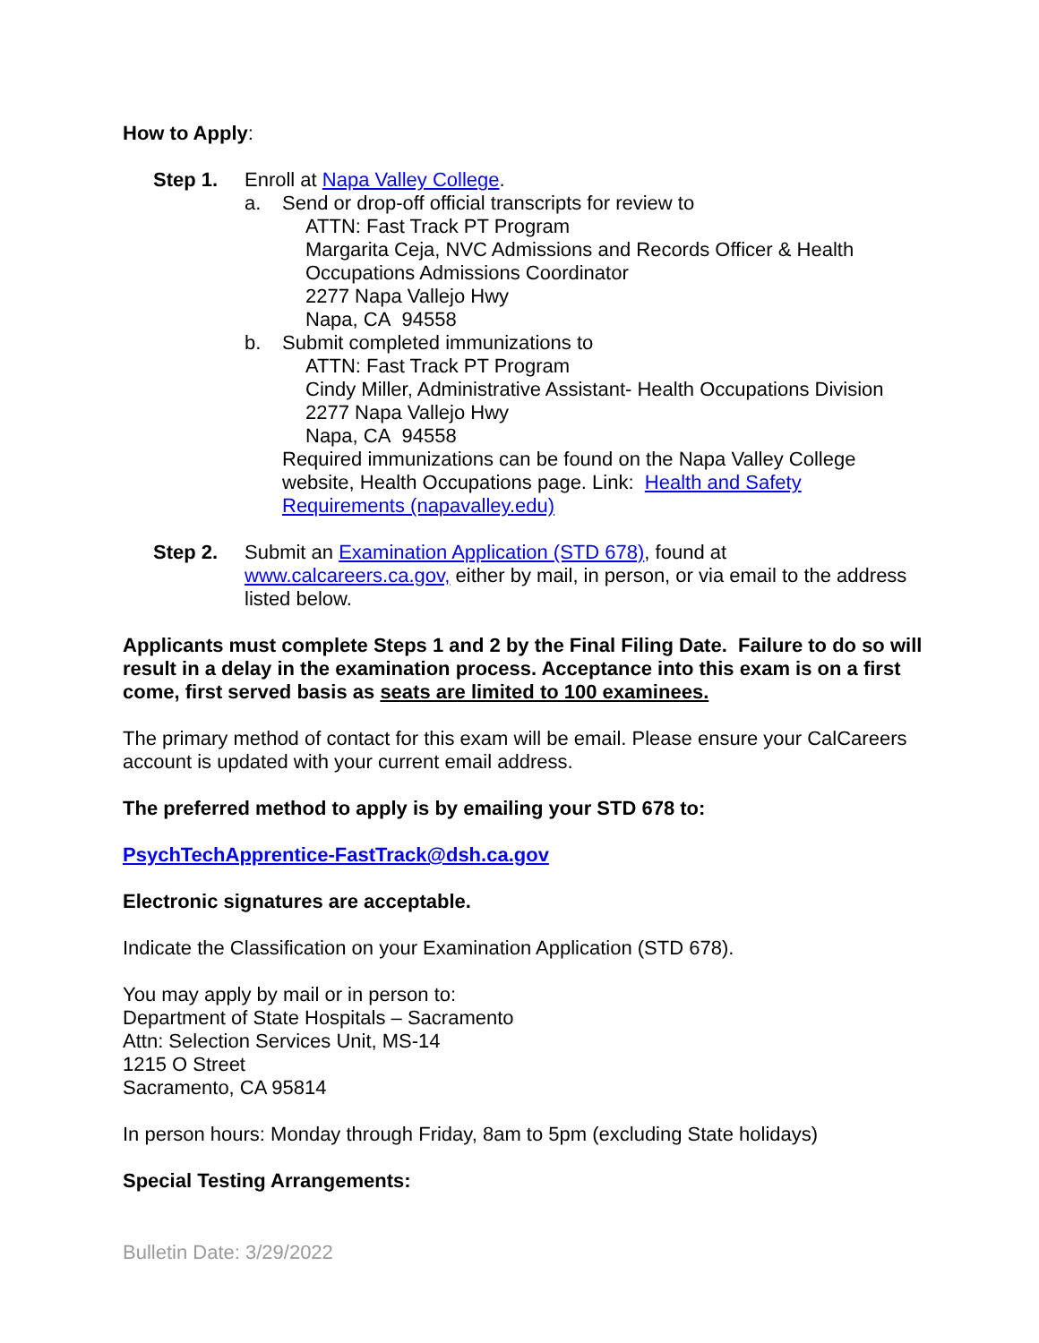How to Apply:
Step 1. Enroll at Napa Valley College.
a. Send or drop-off official transcripts for review to
ATTN: Fast Track PT Program
Margarita Ceja, NVC Admissions and Records Officer & Health Occupations Admissions Coordinator
2277 Napa Vallejo Hwy
Napa, CA 94558
b. Submit completed immunizations to
ATTN: Fast Track PT Program
Cindy Miller, Administrative Assistant- Health Occupations Division
2277 Napa Vallejo Hwy
Napa, CA 94558
Required immunizations can be found on the Napa Valley College website, Health Occupations page. Link: Health and Safety Requirements (napavalley.edu)
Step 2. Submit an Examination Application (STD 678), found at www.calcareers.ca.gov, either by mail, in person, or via email to the address listed below.
Applicants must complete Steps 1 and 2 by the Final Filing Date. Failure to do so will result in a delay in the examination process. Acceptance into this exam is on a first come, first served basis as seats are limited to 100 examinees.
The primary method of contact for this exam will be email. Please ensure your CalCareers account is updated with your current email address.
The preferred method to apply is by emailing your STD 678 to:
PsychTechApprentice-FastTrack@dsh.ca.gov
Electronic signatures are acceptable.
Indicate the Classification on your Examination Application (STD 678).
You may apply by mail or in person to:
Department of State Hospitals – Sacramento
Attn: Selection Services Unit, MS-14
1215 O Street
Sacramento, CA 95814
In person hours: Monday through Friday, 8am to 5pm (excluding State holidays)
Special Testing Arrangements:
Bulletin Date: 3/29/2022